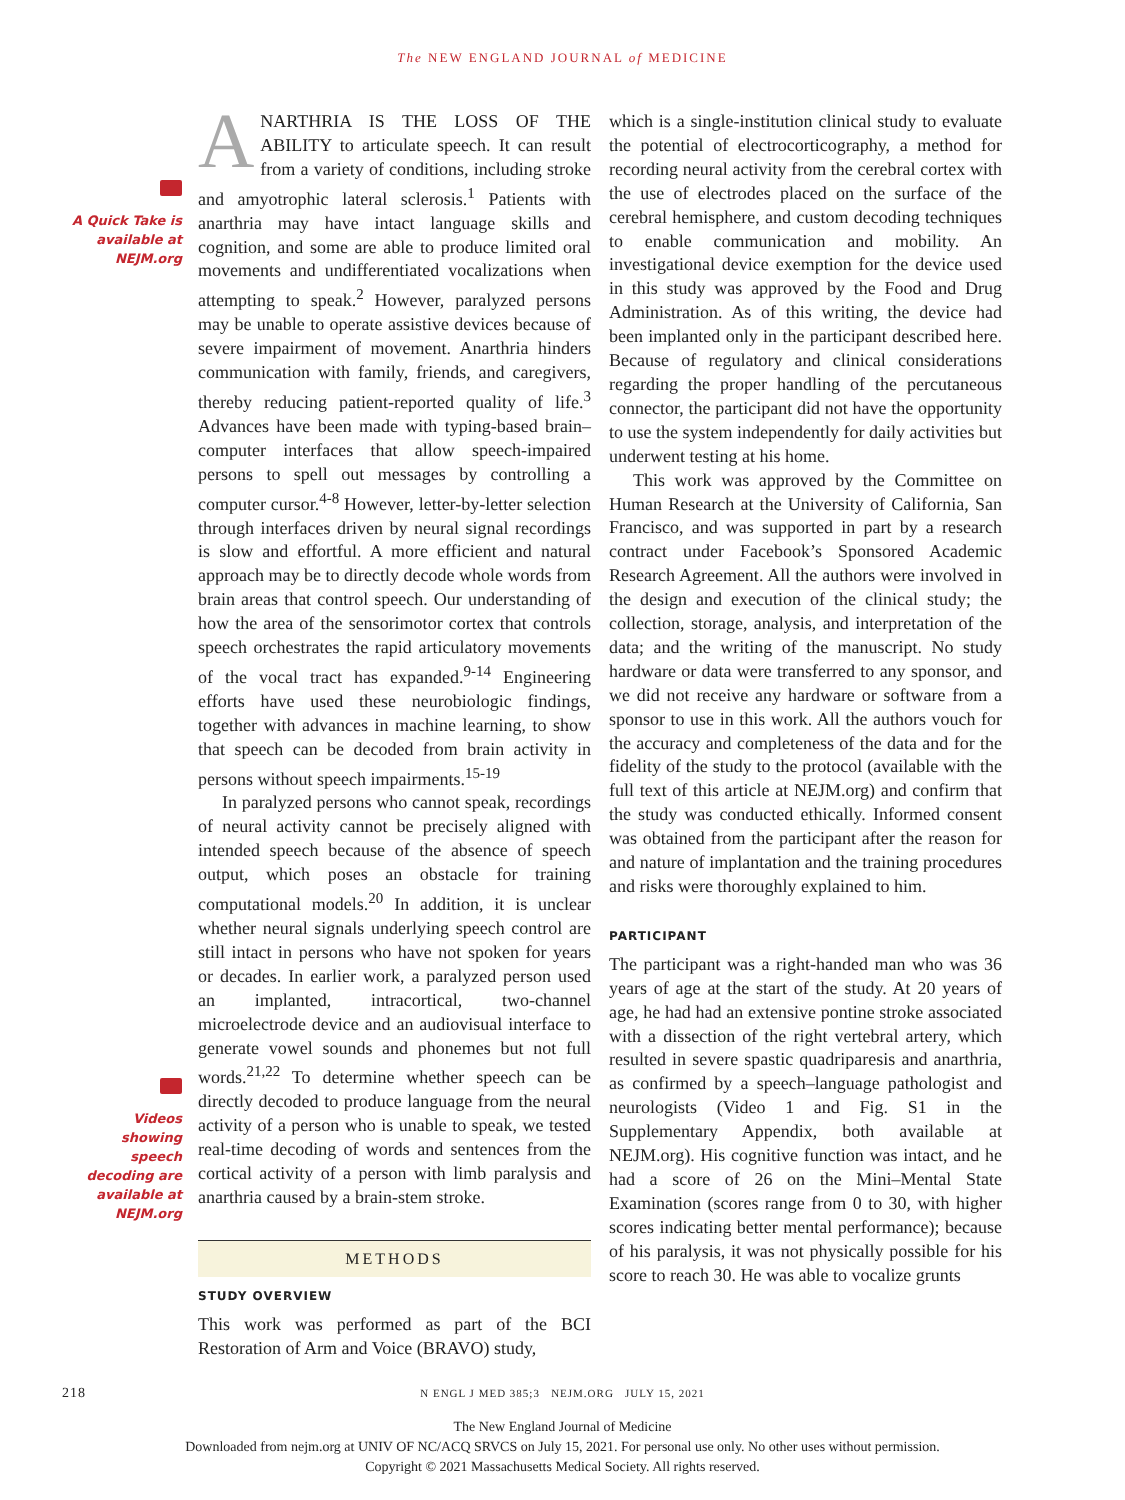The NEW ENGLAND JOURNAL of MEDICINE
A Quick Take is available at NEJM.org
Videos showing speech decoding are available at NEJM.org
ANARTHRIA IS THE LOSS OF THE ABILITY to articulate speech. It can result from a variety of conditions, including stroke and amyotrophic lateral sclerosis.<sup>1</sup> Patients with anarthria may have intact language skills and cognition, and some are able to produce limited oral movements and undifferentiated vocalizations when attempting to speak.<sup>2</sup> However, paralyzed persons may be unable to operate assistive devices because of severe impairment of movement. Anarthria hinders communication with family, friends, and caregivers, thereby reducing patient-reported quality of life.<sup>3</sup> Advances have been made with typing-based brain–computer interfaces that allow speech-impaired persons to spell out messages by controlling a computer cursor.<sup>4-8</sup> However, letter-by-letter selection through interfaces driven by neural signal recordings is slow and effortful. A more efficient and natural approach may be to directly decode whole words from brain areas that control speech. Our understanding of how the area of the sensorimotor cortex that controls speech orchestrates the rapid articulatory movements of the vocal tract has expanded.<sup>9-14</sup> Engineering efforts have used these neurobiologic findings, together with advances in machine learning, to show that speech can be decoded from brain activity in persons without speech impairments.<sup>15-19</sup>
In paralyzed persons who cannot speak, recordings of neural activity cannot be precisely aligned with intended speech because of the absence of speech output, which poses an obstacle for training computational models.<sup>20</sup> In addition, it is unclear whether neural signals underlying speech control are still intact in persons who have not spoken for years or decades. In earlier work, a paralyzed person used an implanted, intracortical, two-channel microelectrode device and an audiovisual interface to generate vowel sounds and phonemes but not full words.<sup>21,22</sup> To determine whether speech can be directly decoded to produce language from the neural activity of a person who is unable to speak, we tested real-time decoding of words and sentences from the cortical activity of a person with limb paralysis and anarthria caused by a brain-stem stroke.
METHODS
STUDY OVERVIEW
This work was performed as part of the BCI Restoration of Arm and Voice (BRAVO) study,
which is a single-institution clinical study to evaluate the potential of electrocorticography, a method for recording neural activity from the cerebral cortex with the use of electrodes placed on the surface of the cerebral hemisphere, and custom decoding techniques to enable communication and mobility. An investigational device exemption for the device used in this study was approved by the Food and Drug Administration. As of this writing, the device had been implanted only in the participant described here. Because of regulatory and clinical considerations regarding the proper handling of the percutaneous connector, the participant did not have the opportunity to use the system independently for daily activities but underwent testing at his home.
This work was approved by the Committee on Human Research at the University of California, San Francisco, and was supported in part by a research contract under Facebook’s Sponsored Academic Research Agreement. All the authors were involved in the design and execution of the clinical study; the collection, storage, analysis, and interpretation of the data; and the writing of the manuscript. No study hardware or data were transferred to any sponsor, and we did not receive any hardware or software from a sponsor to use in this work. All the authors vouch for the accuracy and completeness of the data and for the fidelity of the study to the protocol (available with the full text of this article at NEJM.org) and confirm that the study was conducted ethically. Informed consent was obtained from the participant after the reason for and nature of implantation and the training procedures and risks were thoroughly explained to him.
PARTICIPANT
The participant was a right-handed man who was 36 years of age at the start of the study. At 20 years of age, he had had an extensive pontine stroke associated with a dissection of the right vertebral artery, which resulted in severe spastic quadriparesis and anarthria, as confirmed by a speech–language pathologist and neurologists (Video 1 and Fig. S1 in the Supplementary Appendix, both available at NEJM.org). His cognitive function was intact, and he had a score of 26 on the Mini–Mental State Examination (scores range from 0 to 30, with higher scores indicating better mental performance); because of his paralysis, it was not physically possible for his score to reach 30. He was able to vocalize grunts
218 N ENGL J MED 385;3 NEJM.ORG JULY 15, 2021
The New England Journal of Medicine
Downloaded from nejm.org at UNIV OF NC/ACQ SRVCS on July 15, 2021. For personal use only. No other uses without permission.
Copyright © 2021 Massachusetts Medical Society. All rights reserved.